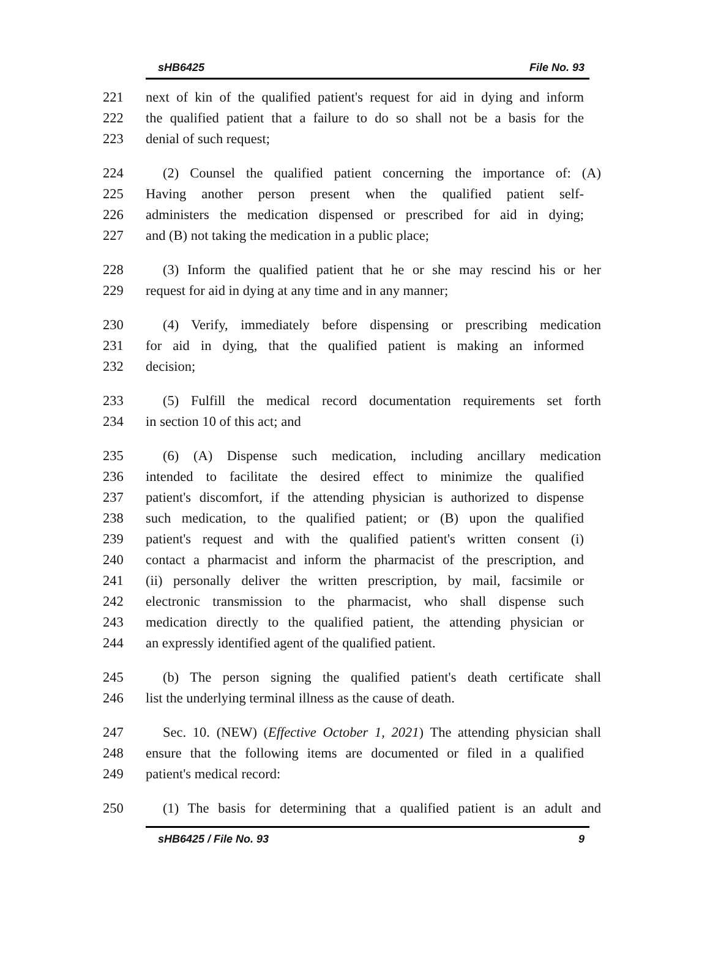sHB6425 File No. 93
221 next of kin of the qualified patient's request for aid in dying and inform
222 the qualified patient that a failure to do so shall not be a basis for the
223 denial of such request;
224 (2) Counsel the qualified patient concerning the importance of: (A)
225 Having another person present when the qualified patient self-
226 administers the medication dispensed or prescribed for aid in dying;
227 and (B) not taking the medication in a public place;
228 (3) Inform the qualified patient that he or she may rescind his or her
229 request for aid in dying at any time and in any manner;
230 (4) Verify, immediately before dispensing or prescribing medication
231 for aid in dying, that the qualified patient is making an informed
232 decision;
233 (5) Fulfill the medical record documentation requirements set forth
234 in section 10 of this act; and
235 (6) (A) Dispense such medication, including ancillary medication
236 intended to facilitate the desired effect to minimize the qualified
237 patient's discomfort, if the attending physician is authorized to dispense
238 such medication, to the qualified patient; or (B) upon the qualified
239 patient's request and with the qualified patient's written consent (i)
240 contact a pharmacist and inform the pharmacist of the prescription, and
241 (ii) personally deliver the written prescription, by mail, facsimile or
242 electronic transmission to the pharmacist, who shall dispense such
243 medication directly to the qualified patient, the attending physician or
244 an expressly identified agent of the qualified patient.
245 (b) The person signing the qualified patient's death certificate shall
246 list the underlying terminal illness as the cause of death.
247 Sec. 10. (NEW) (Effective October 1, 2021) The attending physician shall
248 ensure that the following items are documented or filed in a qualified
249 patient's medical record:
250 (1) The basis for determining that a qualified patient is an adult and
sHB6425 / File No. 93 9